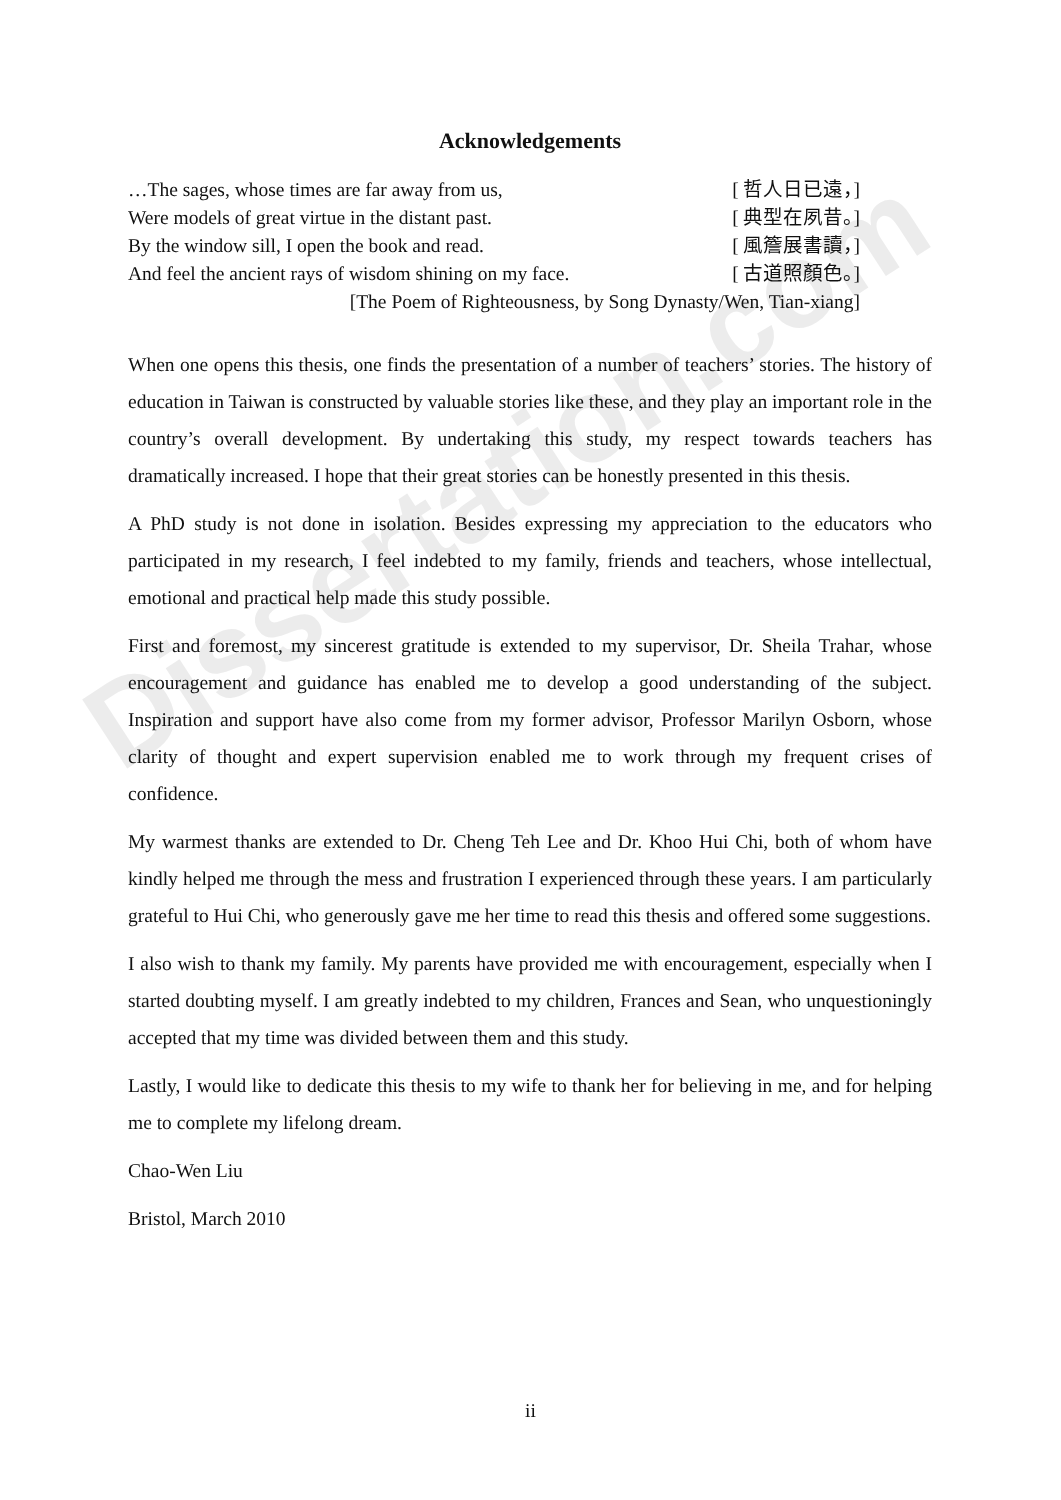Dissertation.com
Acknowledgements
…The sages, whose times are far away from us, [ 哲人日已遠，]
Were models of great virtue in the distant past. [ 典型在夙昔。]
By the window sill, I open the book and read. [ 風簷展書讀，]
And feel the ancient rays of wisdom shining on my face. [ 古道照顏色。]
[The Poem of Righteousness, by Song Dynasty/Wen, Tian-xiang]
When one opens this thesis, one finds the presentation of a number of teachers’ stories. The history of education in Taiwan is constructed by valuable stories like these, and they play an important role in the country’s overall development. By undertaking this study, my respect towards teachers has dramatically increased. I hope that their great stories can be honestly presented in this thesis.
A PhD study is not done in isolation. Besides expressing my appreciation to the educators who participated in my research, I feel indebted to my family, friends and teachers, whose intellectual, emotional and practical help made this study possible.
First and foremost, my sincerest gratitude is extended to my supervisor, Dr. Sheila Trahar, whose encouragement and guidance has enabled me to develop a good understanding of the subject. Inspiration and support have also come from my former advisor, Professor Marilyn Osborn, whose clarity of thought and expert supervision enabled me to work through my frequent crises of confidence.
My warmest thanks are extended to Dr. Cheng Teh Lee and Dr. Khoo Hui Chi, both of whom have kindly helped me through the mess and frustration I experienced through these years. I am particularly grateful to Hui Chi, who generously gave me her time to read this thesis and offered some suggestions.
I also wish to thank my family. My parents have provided me with encouragement, especially when I started doubting myself. I am greatly indebted to my children, Frances and Sean, who unquestioningly accepted that my time was divided between them and this study.
Lastly, I would like to dedicate this thesis to my wife to thank her for believing in me, and for helping me to complete my lifelong dream.
Chao-Wen Liu
Bristol, March 2010
ii